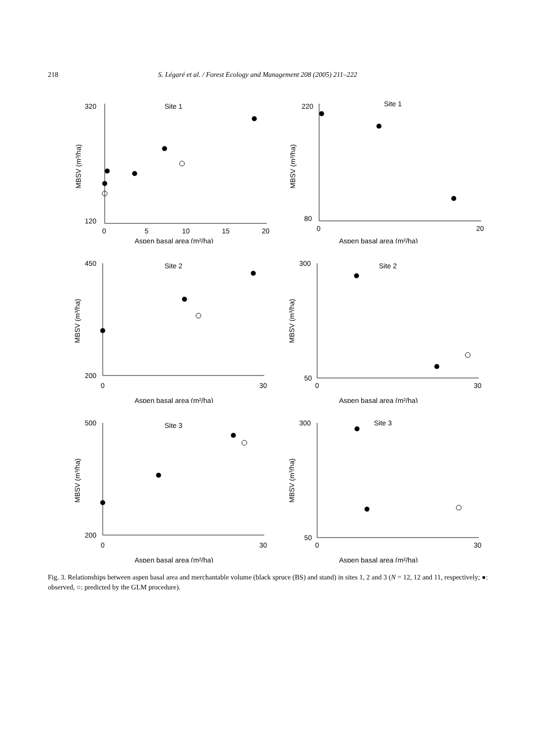218 S. Légaré et al. / Forest Ecology and Management 208 (2005) 211–222
Site 1
320
120
0
5
10
15
20
Aspen basal area (m²/ha)
MBSV (m³/ha)
Site 1
220
80
0
20
Aspen basal area (m²/ha)
MBSV (m³/ha)
Site 2
450
200
0
30
Aspen basal area (m²/ha)
MBSV (m³/ha)
Site 2
300
50
0
30
Aspen basal area (m²/ha)
MBSV (m³/ha)
Site 3
500
200
0
30
Aspen basal area (m²/ha)
MBSV (m³/ha)
Site 3
300
50
0
30
Aspen basal area (m²/ha)
MBSV (m³/ha)
Fig. 3. Relationships between aspen basal area and merchantable volume (black spruce (BS) and stand) in sites 1, 2 and 3 (N = 12, 12 and 11, respectively; ●: observed, ○: predicted by the GLM procedure).